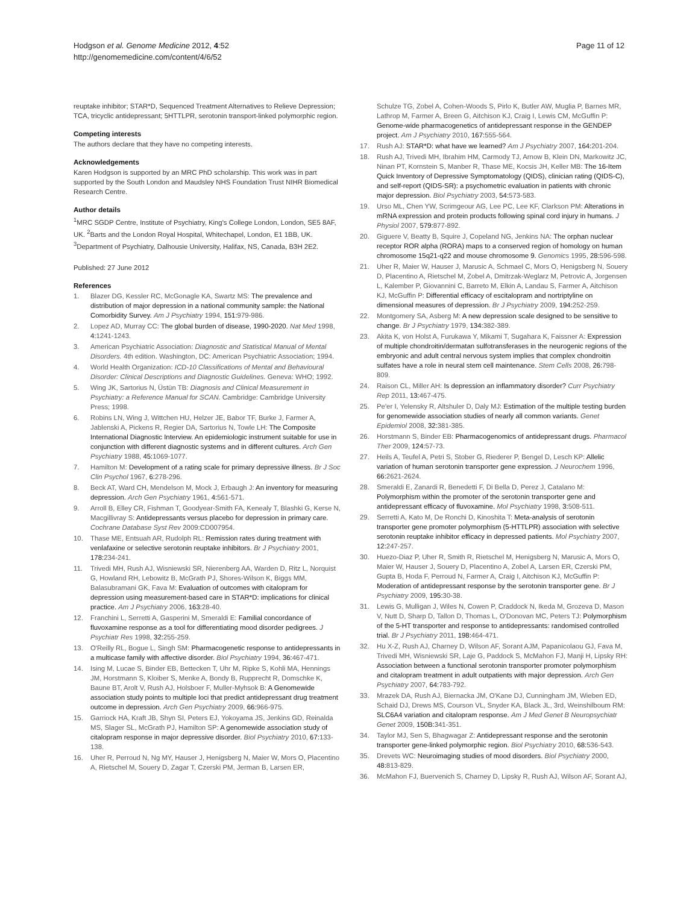Hodgson et al. Genome Medicine 2012, 4:52
http://genomemedicine.com/content/4/6/52
Page 11 of 12
reuptake inhibitor; STAR*D, Sequenced Treatment Alternatives to Relieve Depression; TCA, tricyclic antidepressant; 5HTTLPR, serotonin transport-linked polymorphic region.
Competing interests
The authors declare that they have no competing interests.
Acknowledgements
Karen Hodgson is supported by an MRC PhD scholarship. This work was in part supported by the South London and Maudsley NHS Foundation Trust NIHR Biomedical Research Centre.
Author details
<sup>1</sup> MRC SGDP Centre, Institute of Psychiatry, King's College London, London, SE5 8AF, UK. <sup>2</sup>Barts and the London Royal Hospital, Whitechapel, London, E1 1BB, UK. <sup>3</sup>Department of Psychiatry, Dalhousie University, Halifax, NS, Canada, B3H 2E2.
Published: 27 June 2012
References
1. Blazer DG, Kessler RC, McGonagle KA, Swartz MS: The prevalence and distribution of major depression in a national community sample: the National Comorbidity Survey. Am J Psychiatry 1994, 151: 979-986.
2. Lopez AD, Murray CC: The global burden of disease, 1990-2020. Nat Med 1998, 4: 1241-1243.
3. American Psychiatric Association: Diagnostic and Statistical Manual of Mental Disorders. 4th edition. Washington, DC: American Psychiatric Association; 1994.
4. World Health Organization: ICD-10 Classifications of Mental and Behavioural Disorder: Clinical Descriptions and Diagnostic Guidelines. Geneva: WHO; 1992.
5. Wing JK, Sartorius N, Üstün TB: Diagnosis and Clinical Measurement in Psychiatry: a Reference Manual for SCAN. Cambridge: Cambridge University Press; 1998.
6. Robins LN, Wing J, Wittchen HU, Helzer JE, Babor TF, Burke J, Farmer A, Jablenski A, Pickens R, Regier DA, Sartorius N, Towle LH: The Composite International Diagnostic Interview. An epidemiologic instrument suitable for use in conjunction with different diagnostic systems and in different cultures. Arch Gen Psychiatry 1988, 45: 1069-1077.
7. Hamilton M: Development of a rating scale for primary depressive illness. Br J Soc Clin Psychol 1967, 6: 278-296.
8. Beck AT, Ward CH, Mendelson M, Mock J, Erbaugh J: An inventory for measuring depression. Arch Gen Psychiatry 1961, 4: 561-571.
9. Arroll B, Elley CR, Fishman T, Goodyear-Smith FA, Kenealy T, Blashki G, Kerse N, Macgillivray S: Antidepressants versus placebo for depression in primary care. Cochrane Database Syst Rev 2009:CD007954.
10. Thase ME, Entsuah AR, Rudolph RL: Remission rates during treatment with venlafaxine or selective serotonin reuptake inhibitors. Br J Psychiatry 2001, 178: 234-241.
11. Trivedi MH, Rush AJ, Wisniewski SR, Nierenberg AA, Warden D, Ritz L, Norquist G, Howland RH, Lebowitz B, McGrath PJ, Shores-Wilson K, Biggs MM, Balasubramani GK, Fava M: Evaluation of outcomes with citalopram for depression using measurement-based care in STAR*D: implications for clinical practice. Am J Psychiatry 2006, 163: 28-40.
12. Franchini L, Serretti A, Gasperini M, Smeraldi E: Familial concordance of fluvoxamine response as a tool for differentiating mood disorder pedigrees. J Psychiatr Res 1998, 32: 255-259.
13. O'Reilly RL, Bogue L, Singh SM: Pharmacogenetic response to antidepressants in a multicase family with affective disorder. Biol Psychiatry 1994, 36: 467-471.
14. Ising M, Lucae S, Binder EB, Bettecken T, Uhr M, Ripke S, Kohli MA, Hennings JM, Horstmann S, Kloiber S, Menke A, Bondy B, Rupprecht R, Domschke K, Baune BT, Arolt V, Rush AJ, Holsboer F, Muller-Myhsok B: A Genomewide association study points to multiple loci that predict antidepressant drug treatment outcome in depression. Arch Gen Psychiatry 2009, 66: 966-975.
15. Garriock HA, Kraft JB, Shyn SI, Peters EJ, Yokoyama JS, Jenkins GD, Reinalda MS, Slager SL, McGrath PJ, Hamilton SP: A genomewide association study of citalopram response in major depressive disorder. Biol Psychiatry 2010, 67: 133-138.
16. Uher R, Perroud N, Ng MY, Hauser J, Henigsberg N, Maier W, Mors O, Placentino A, Rietschel M, Souery D, Zagar T, Czerski PM, Jerman B, Larsen ER,
Schulze TG, Zobel A, Cohen-Woods S, Pirlo K, Butler AW, Muglia P, Barnes MR, Lathrop M, Farmer A, Breen G, Aitchison KJ, Craig I, Lewis CM, McGuffin P: Genome-wide pharmacogenetics of antidepressant response in the GENDEP project. Am J Psychiatry 2010, 167: 555-564.
17. Rush AJ: STAR*D: what have we learned? Am J Psychiatry 2007, 164: 201-204.
18. Rush AJ, Trivedi MH, Ibrahim HM, Carmody TJ, Arnow B, Klein DN, Markowitz JC, Ninan PT, Kornstein S, Manber R, Thase ME, Kocsis JH, Keller MB: The 16-Item Quick Inventory of Depressive Symptomatology (QIDS), clinician rating (QIDS-C), and self-report (QIDS-SR): a psychometric evaluation in patients with chronic major depression. Biol Psychiatry 2003, 54: 573-583.
19. Urso ML, Chen YW, Scrimgeour AG, Lee PC, Lee KF, Clarkson PM: Alterations in mRNA expression and protein products following spinal cord injury in humans. J Physiol 2007, 579: 877-892.
20. Giguere V, Beatty B, Squire J, Copeland NG, Jenkins NA: The orphan nuclear receptor ROR alpha (RORA) maps to a conserved region of homology on human chromosome 15q21-q22 and mouse chromosome 9. Genomics 1995, 28: 596-598.
21. Uher R, Maier W, Hauser J, Marusic A, Schmael C, Mors O, Henigsberg N, Souery D, Placentino A, Rietschel M, Zobel A, Dmitrzak-Weglarz M, Petrovic A, Jorgensen L, Kalember P, Giovannini C, Barreto M, Elkin A, Landau S, Farmer A, Aitchison KJ, McGuffin P: Differential efficacy of escitalopram and nortriptyline on dimensional measures of depression. Br J Psychiatry 2009, 194: 252-259.
22. Montgomery SA, Asberg M: A new depression scale designed to be sensitive to change. Br J Psychiatry 1979, 134: 382-389.
23. Akita K, von Holst A, Furukawa Y, Mikami T, Sugahara K, Faissner A: Expression of multiple chondroitin/dermatan sulfotransferases in the neurogenic regions of the embryonic and adult central nervous system implies that complex chondroitin sulfates have a role in neural stem cell maintenance. Stem Cells 2008, 26: 798-809.
24. Raison CL, Miller AH: Is depression an inflammatory disorder? Curr Psychiatry Rep 2011, 13: 467-475.
25. Pe'er I, Yelensky R, Altshuler D, Daly MJ: Estimation of the multiple testing burden for genomewide association studies of nearly all common variants. Genet Epidemiol 2008, 32: 381-385.
26. Horstmann S, Binder EB: Pharmacogenomics of antidepressant drugs. Pharmacol Ther 2009, 124: 57-73.
27. Heils A, Teufel A, Petri S, Stober G, Riederer P, Bengel D, Lesch KP: Allelic variation of human serotonin transporter gene expression. J Neurochem 1996, 66: 2621-2624.
28. Smeraldi E, Zanardi R, Benedetti F, Di Bella D, Perez J, Catalano M: Polymorphism within the promoter of the serotonin transporter gene and antidepressant efficacy of fluvoxamine. Mol Psychiatry 1998, 3: 508-511.
29. Serretti A, Kato M, De Ronchi D, Kinoshita T: Meta-analysis of serotonin transporter gene promoter polymorphism (5-HTTLPR) association with selective serotonin reuptake inhibitor efficacy in depressed patients. Mol Psychiatry 2007, 12: 247-257.
30. Huezo-Diaz P, Uher R, Smith R, Rietschel M, Henigsberg N, Marusic A, Mors O, Maier W, Hauser J, Souery D, Placentino A, Zobel A, Larsen ER, Czerski PM, Gupta B, Hoda F, Perroud N, Farmer A, Craig I, Aitchison KJ, McGuffin P: Moderation of antidepressant response by the serotonin transporter gene. Br J Psychiatry 2009, 195: 30-38.
31. Lewis G, Mulligan J, Wiles N, Cowen P, Craddock N, Ikeda M, Grozeva D, Mason V, Nutt D, Sharp D, Tallon D, Thomas L, O'Donovan MC, Peters TJ: Polymorphism of the 5-HT transporter and response to antidepressants: randomised controlled trial. Br J Psychiatry 2011, 198: 464-471.
32. Hu X-Z, Rush AJ, Charney D, Wilson AF, Sorant AJM, Papanicolaou GJ, Fava M, Trivedi MH, Wisniewski SR, Laje G, Paddock S, McMahon FJ, Manji H, Lipsky RH: Association between a functional serotonin transporter promoter polymorphism and citalopram treatment in adult outpatients with major depression. Arch Gen Psychiatry 2007, 64: 783-792.
33. Mrazek DA, Rush AJ, Biernacka JM, O'Kane DJ, Cunningham JM, Wieben ED, Schaid DJ, Drews MS, Courson VL, Snyder KA, Black JL, 3rd, Weinshilboum RM: SLC6A4 variation and citalopram response. Am J Med Genet B Neuropsychiatr Genet 2009, 150B: 341-351.
34. Taylor MJ, Sen S, Bhagwagar Z: Antidepressant response and the serotonin transporter gene-linked polymorphic region. Biol Psychiatry 2010, 68: 536-543.
35. Drevets WC: Neuroimaging studies of mood disorders. Biol Psychiatry 2000, 48: 813-829.
36. McMahon FJ, Buervenich S, Charney D, Lipsky R, Rush AJ, Wilson AF, Sorant AJ,